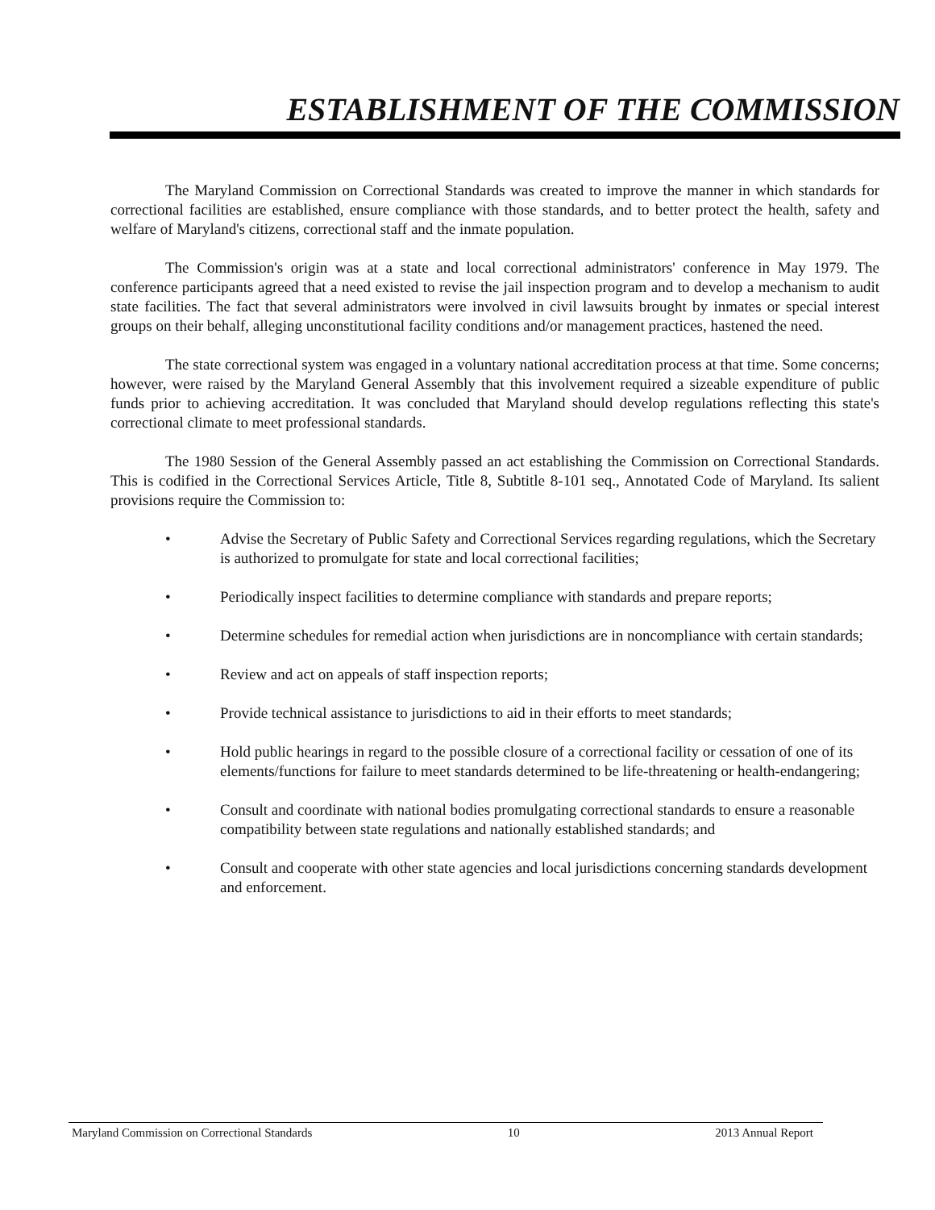ESTABLISHMENT OF THE COMMISSION
The Maryland Commission on Correctional Standards was created to improve the manner in which standards for correctional facilities are established, ensure compliance with those standards, and to better protect the health, safety and welfare of Maryland's citizens, correctional staff and the inmate population.
The Commission's origin was at a state and local correctional administrators' conference in May 1979. The conference participants agreed that a need existed to revise the jail inspection program and to develop a mechanism to audit state facilities. The fact that several administrators were involved in civil lawsuits brought by inmates or special interest groups on their behalf, alleging unconstitutional facility conditions and/or management practices, hastened the need.
The state correctional system was engaged in a voluntary national accreditation process at that time. Some concerns; however, were raised by the Maryland General Assembly that this involvement required a sizeable expenditure of public funds prior to achieving accreditation. It was concluded that Maryland should develop regulations reflecting this state's correctional climate to meet professional standards.
The 1980 Session of the General Assembly passed an act establishing the Commission on Correctional Standards. This is codified in the Correctional Services Article, Title 8, Subtitle 8-101 seq., Annotated Code of Maryland. Its salient provisions require the Commission to:
• Advise the Secretary of Public Safety and Correctional Services regarding regulations, which the Secretary is authorized to promulgate for state and local correctional facilities;
• Periodically inspect facilities to determine compliance with standards and prepare reports;
• Determine schedules for remedial action when jurisdictions are in noncompliance with certain standards;
• Review and act on appeals of staff inspection reports;
• Provide technical assistance to jurisdictions to aid in their efforts to meet standards;
• Hold public hearings in regard to the possible closure of a correctional facility or cessation of one of its elements/functions for failure to meet standards determined to be life-threatening or health-endangering;
• Consult and coordinate with national bodies promulgating correctional standards to ensure a reasonable compatibility between state regulations and nationally established standards; and
• Consult and cooperate with other state agencies and local jurisdictions concerning standards development and enforcement.
Maryland Commission on Correctional Standards 10 2013 Annual Report